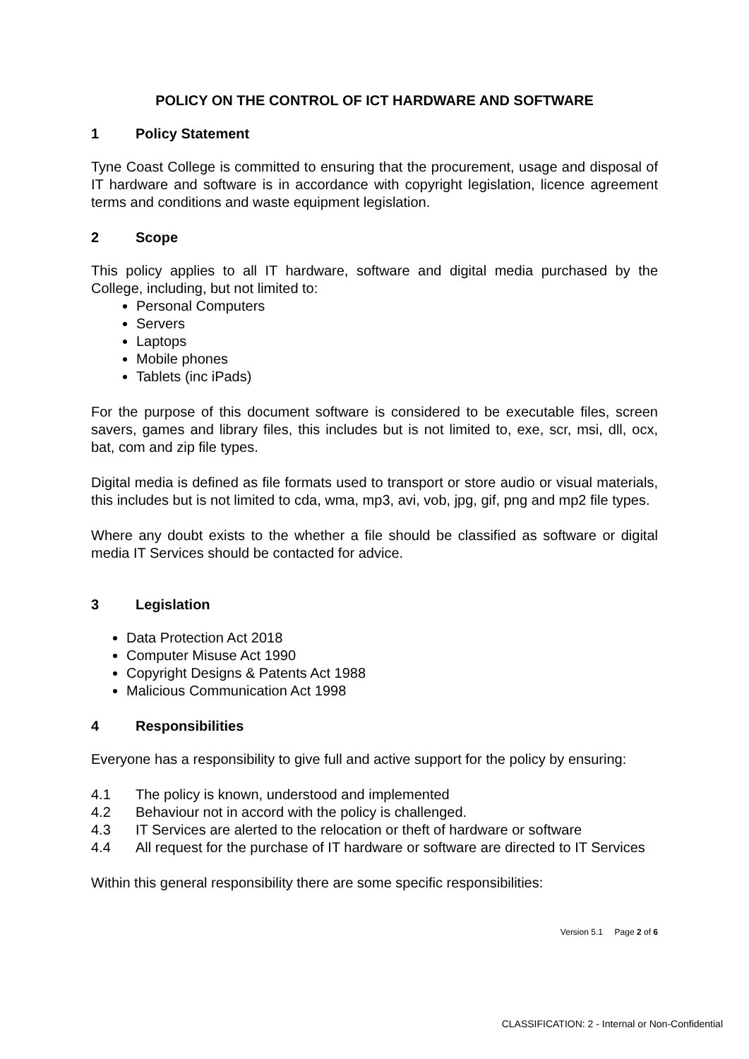POLICY ON THE CONTROL OF ICT HARDWARE AND SOFTWARE
1 Policy Statement
Tyne Coast College is committed to ensuring that the procurement, usage and disposal of IT hardware and software is in accordance with copyright legislation, licence agreement terms and conditions and waste equipment legislation.
2 Scope
This policy applies to all IT hardware, software and digital media purchased by the College, including, but not limited to:
Personal Computers
Servers
Laptops
Mobile phones
Tablets (inc iPads)
For the purpose of this document software is considered to be executable files, screen savers, games and library files, this includes but is not limited to, exe, scr, msi, dll, ocx, bat, com and zip file types.
Digital media is defined as file formats used to transport or store audio or visual materials, this includes but is not limited to cda, wma, mp3, avi, vob, jpg, gif, png and mp2 file types.
Where any doubt exists to the whether a file should be classified as software or digital media IT Services should be contacted for advice.
3 Legislation
Data Protection Act 2018
Computer Misuse Act 1990
Copyright Designs & Patents Act 1988
Malicious Communication Act 1998
4 Responsibilities
Everyone has a responsibility to give full and active support for the policy by ensuring:
4.1 The policy is known, understood and implemented
4.2 Behaviour not in accord with the policy is challenged.
4.3 IT Services are alerted to the relocation or theft of hardware or software
4.4 All request for the purchase of IT hardware or software are directed to IT Services
Within this general responsibility there are some specific responsibilities:
Version 5.1 Page 2 of 6
CLASSIFICATION: 2 - Internal or Non-Confidential